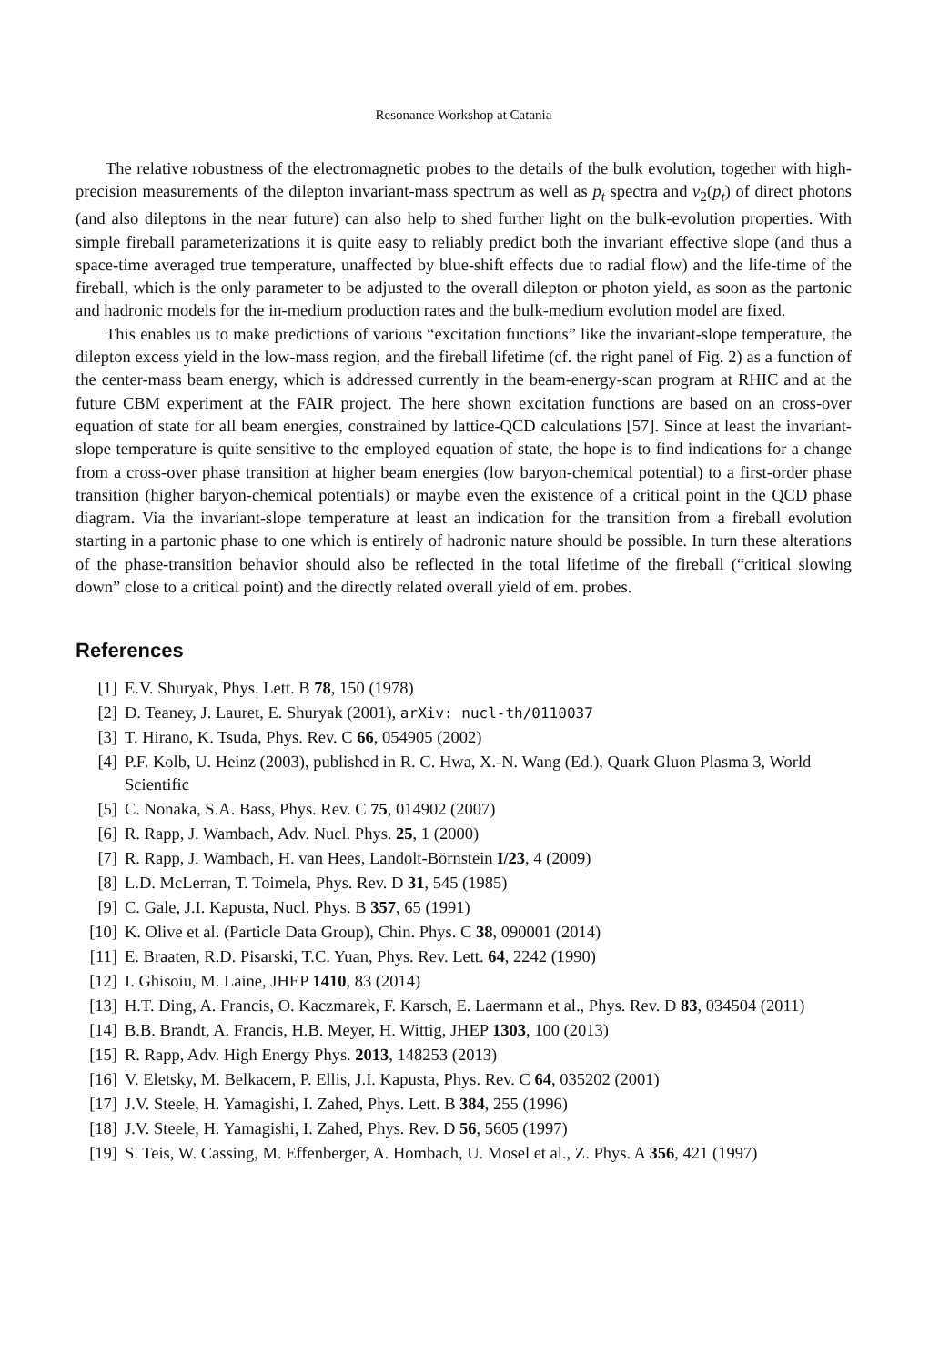Resonance Workshop at Catania
The relative robustness of the electromagnetic probes to the details of the bulk evolution, together with high-precision measurements of the dilepton invariant-mass spectrum as well as p<sub>t</sub> spectra and v<sub>2</sub>(p<sub>t</sub>) of direct photons (and also dileptons in the near future) can also help to shed further light on the bulk-evolution properties. With simple fireball parameterizations it is quite easy to reliably predict both the invariant effective slope (and thus a space-time averaged true temperature, unaffected by blue-shift effects due to radial flow) and the life-time of the fireball, which is the only parameter to be adjusted to the overall dilepton or photon yield, as soon as the partonic and hadronic models for the in-medium production rates and the bulk-medium evolution model are fixed.
This enables us to make predictions of various “excitation functions” like the invariant-slope temperature, the dilepton excess yield in the low-mass region, and the fireball lifetime (cf. the right panel of Fig. 2) as a function of the center-mass beam energy, which is addressed currently in the beam-energy-scan program at RHIC and at the future CBM experiment at the FAIR project. The here shown excitation functions are based on an cross-over equation of state for all beam energies, constrained by lattice-QCD calculations [57]. Since at least the invariant-slope temperature is quite sensitive to the employed equation of state, the hope is to find indications for a change from a cross-over phase transition at higher beam energies (low baryon-chemical potential) to a first-order phase transition (higher baryon-chemical potentials) or maybe even the existence of a critical point in the QCD phase diagram. Via the invariant-slope temperature at least an indication for the transition from a fireball evolution starting in a partonic phase to one which is entirely of hadronic nature should be possible. In turn these alterations of the phase-transition behavior should also be reflected in the total lifetime of the fireball (“critical slowing down” close to a critical point) and the directly related overall yield of em. probes.
References
[1] E.V. Shuryak, Phys. Lett. B 78, 150 (1978)
[2] D. Teaney, J. Lauret, E. Shuryak (2001), arXiv: nucl-th/0110037
[3] T. Hirano, K. Tsuda, Phys. Rev. C 66, 054905 (2002)
[4] P.F. Kolb, U. Heinz (2003), published in R. C. Hwa, X.-N. Wang (Ed.), Quark Gluon Plasma 3, World Scientific
[5] C. Nonaka, S.A. Bass, Phys. Rev. C 75, 014902 (2007)
[6] R. Rapp, J. Wambach, Adv. Nucl. Phys. 25, 1 (2000)
[7] R. Rapp, J. Wambach, H. van Hees, Landolt-Börnstein I/23, 4 (2009)
[8] L.D. McLerran, T. Toimela, Phys. Rev. D 31, 545 (1985)
[9] C. Gale, J.I. Kapusta, Nucl. Phys. B 357, 65 (1991)
[10] K. Olive et al. (Particle Data Group), Chin. Phys. C 38, 090001 (2014)
[11] E. Braaten, R.D. Pisarski, T.C. Yuan, Phys. Rev. Lett. 64, 2242 (1990)
[12] I. Ghisoiu, M. Laine, JHEP 1410, 83 (2014)
[13] H.T. Ding, A. Francis, O. Kaczmarek, F. Karsch, E. Laermann et al., Phys. Rev. D 83, 034504 (2011)
[14] B.B. Brandt, A. Francis, H.B. Meyer, H. Wittig, JHEP 1303, 100 (2013)
[15] R. Rapp, Adv. High Energy Phys. 2013, 148253 (2013)
[16] V. Eletsky, M. Belkacem, P. Ellis, J.I. Kapusta, Phys. Rev. C 64, 035202 (2001)
[17] J.V. Steele, H. Yamagishi, I. Zahed, Phys. Lett. B 384, 255 (1996)
[18] J.V. Steele, H. Yamagishi, I. Zahed, Phys. Rev. D 56, 5605 (1997)
[19] S. Teis, W. Cassing, M. Effenberger, A. Hombach, U. Mosel et al., Z. Phys. A 356, 421 (1997)